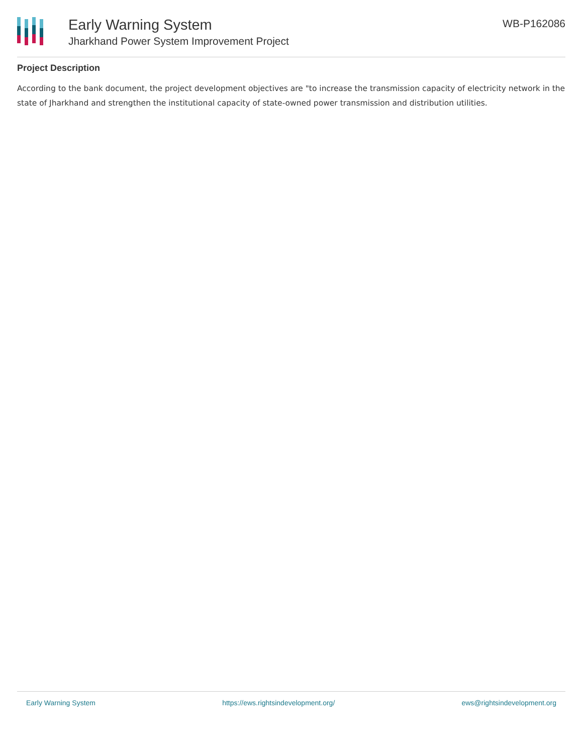Early Warning System
Jharkhand Power System Improvement Project
WB-P162086
Project Description
According to the bank document, the project development objectives are "to increase the transmission capacity of electricity network in the state of Jharkhand and strengthen the institutional capacity of state-owned power transmission and distribution utilities.
Early Warning System https://ews.rightsindevelopment.org/ ews@rightsindevelopment.org